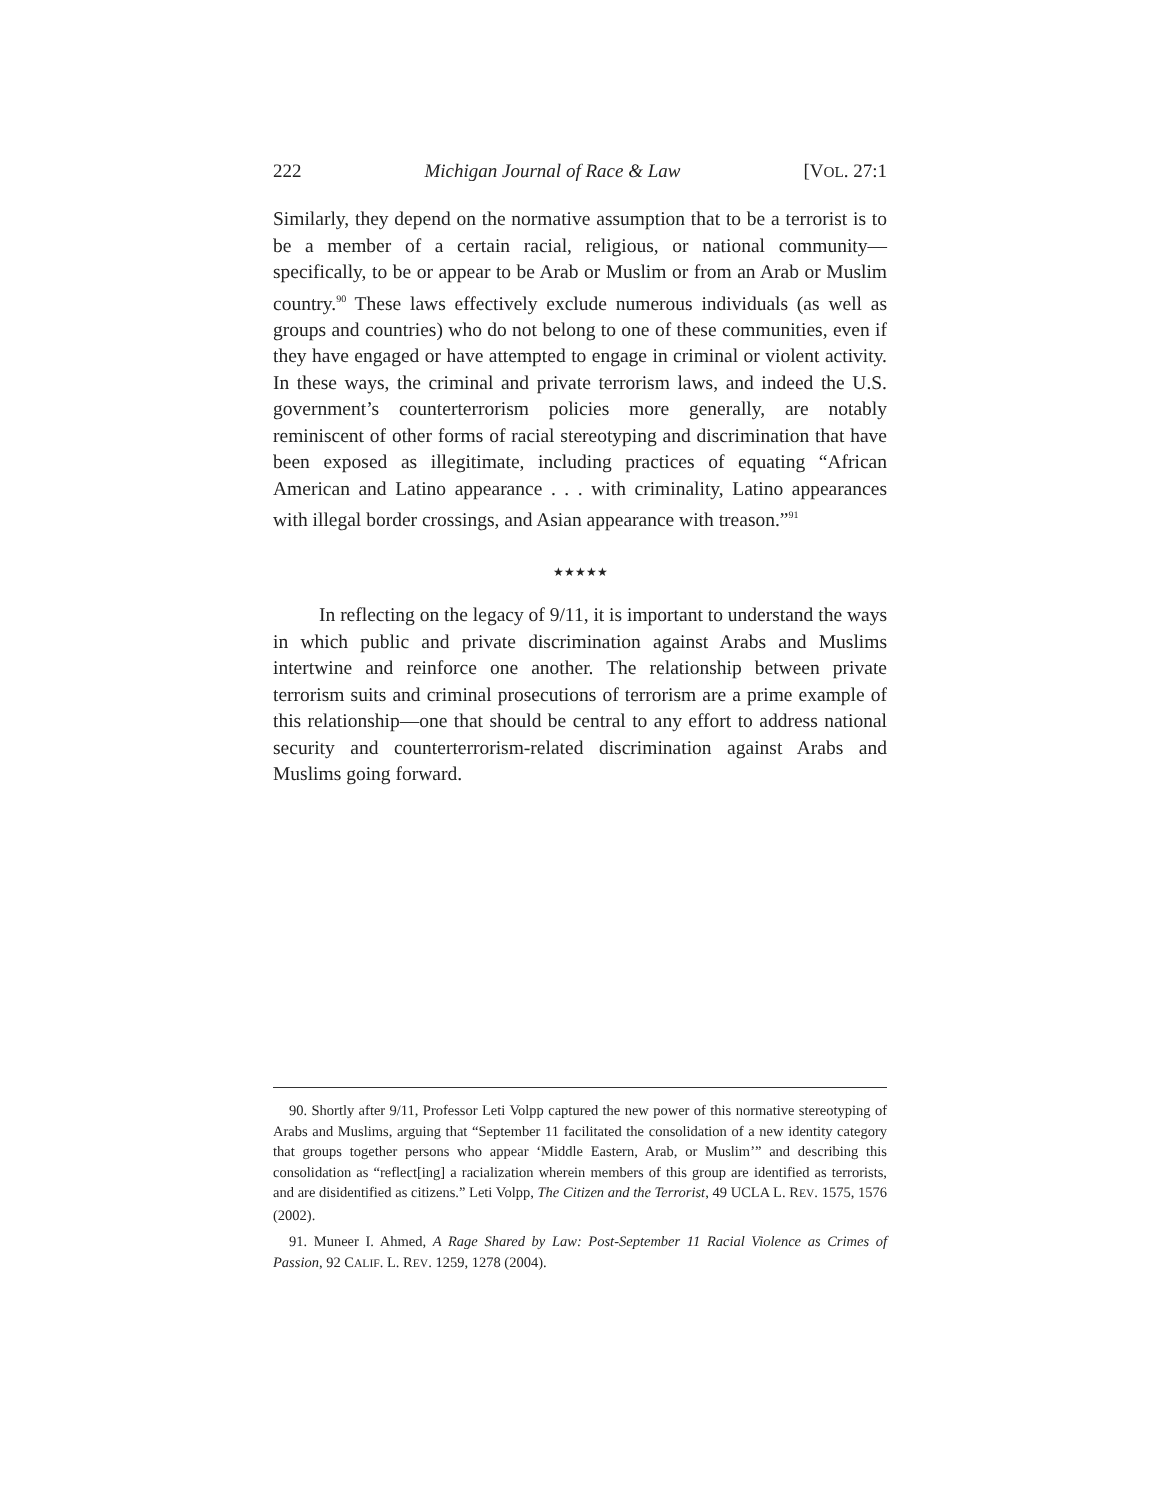222 Michigan Journal of Race & Law [VOL. 27:1
Similarly, they depend on the normative assumption that to be a terrorist is to be a member of a certain racial, religious, or national community—specifically, to be or appear to be Arab or Muslim or from an Arab or Muslim country.<sup>90</sup> These laws effectively exclude numerous individuals (as well as groups and countries) who do not belong to one of these communities, even if they have engaged or have attempted to engage in criminal or violent activity. In these ways, the criminal and private terrorism laws, and indeed the U.S. government’s counterterrorism policies more generally, are notably reminiscent of other forms of racial stereotyping and discrimination that have been exposed as illegitimate, including practices of equating “African American and Latino appearance . . . with criminality, Latino appearances with illegal border crossings, and Asian appearance with treason.”<sup>91</sup>
★★★★★
In reflecting on the legacy of 9/11, it is important to understand the ways in which public and private discrimination against Arabs and Muslims intertwine and reinforce one another. The relationship between private terrorism suits and criminal prosecutions of terrorism are a prime example of this relationship—one that should be central to any effort to address national security and counterterrorism-related discrimination against Arabs and Muslims going forward.
90. Shortly after 9/11, Professor Leti Volpp captured the new power of this normative stereotyping of Arabs and Muslims, arguing that “September 11 facilitated the consolidation of a new identity category that groups together persons who appear ‘Middle Eastern, Arab, or Muslim’” and describing this consolidation as “reflect[ing] a racialization wherein members of this group are identified as terrorists, and are disidentified as citizens.” Leti Volpp, The Citizen and the Terrorist, 49 UCLA L. REV. 1575, 1576 (2002).
91. Muneer I. Ahmed, A Rage Shared by Law: Post-September 11 Racial Violence as Crimes of Passion, 92 CALIF. L. REV. 1259, 1278 (2004).